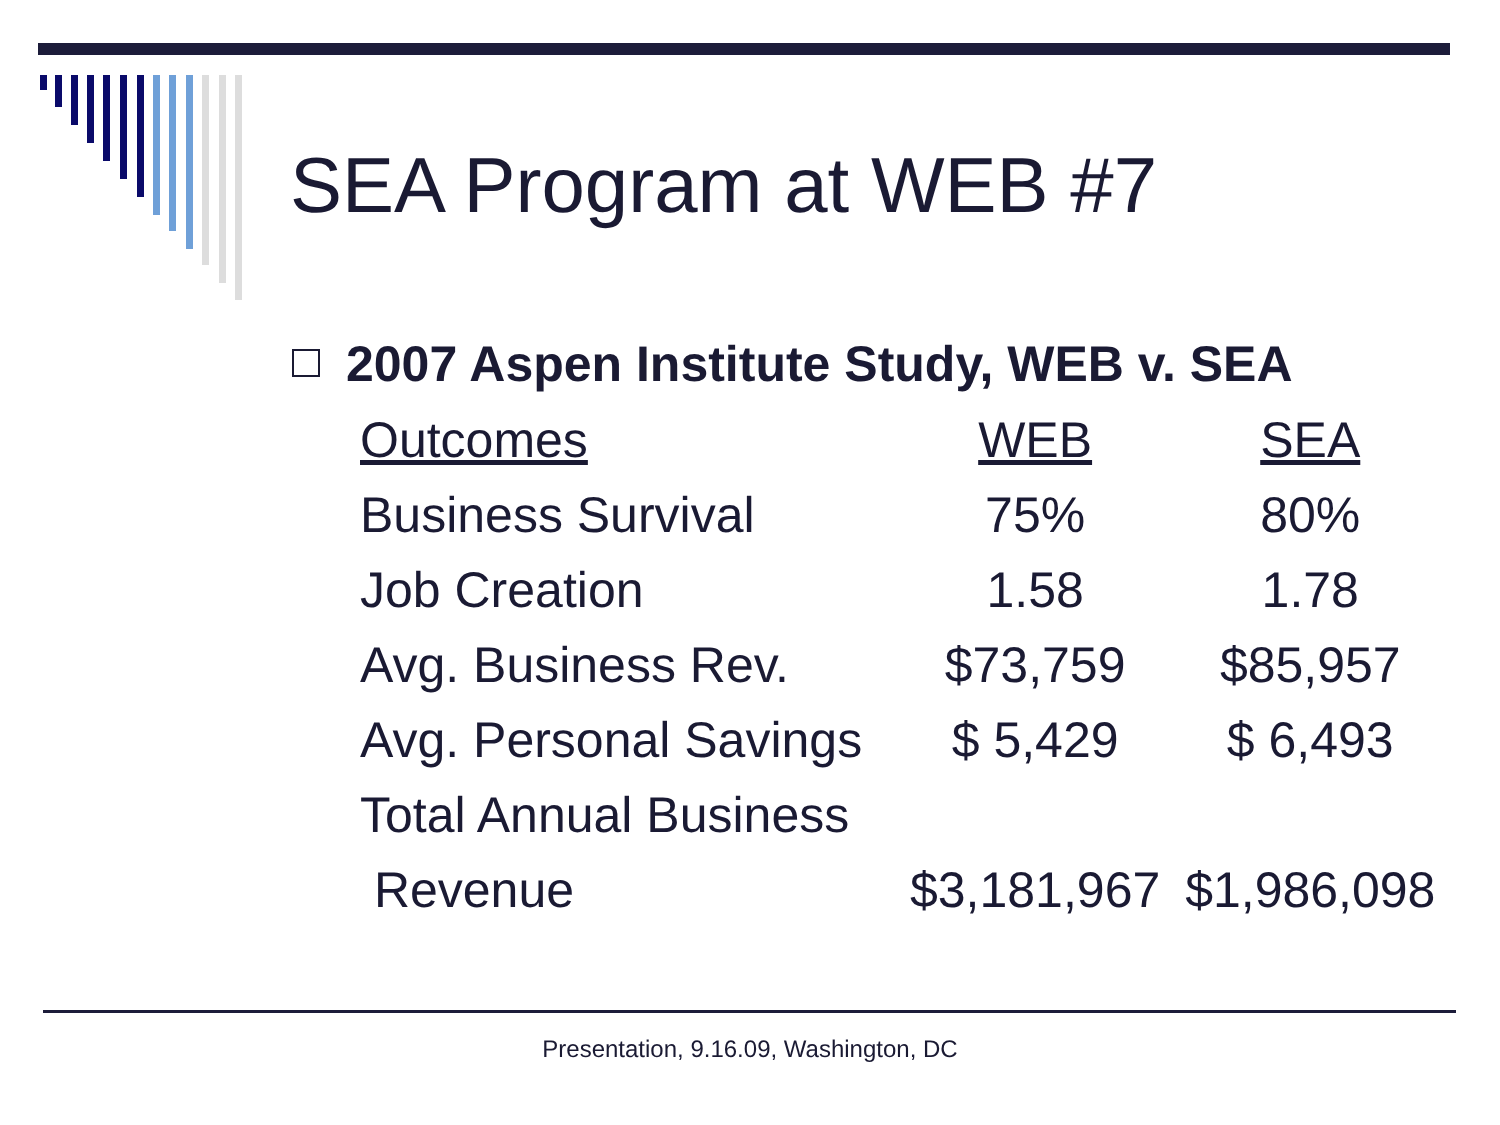SEA Program at WEB #7
2007 Aspen Institute Study, WEB v. SEA
| Outcomes | WEB | SEA |
| --- | --- | --- |
| Business Survival | 75% | 80% |
| Job Creation | 1.58 | 1.78 |
| Avg. Business Rev. | $73,759 | $85,957 |
| Avg. Personal Savings | $ 5,429 | $ 6,493 |
| Total Annual Business | | |
| Revenue | $3,181,967 | $1,986,098 |
Presentation, 9.16.09, Washington, DC